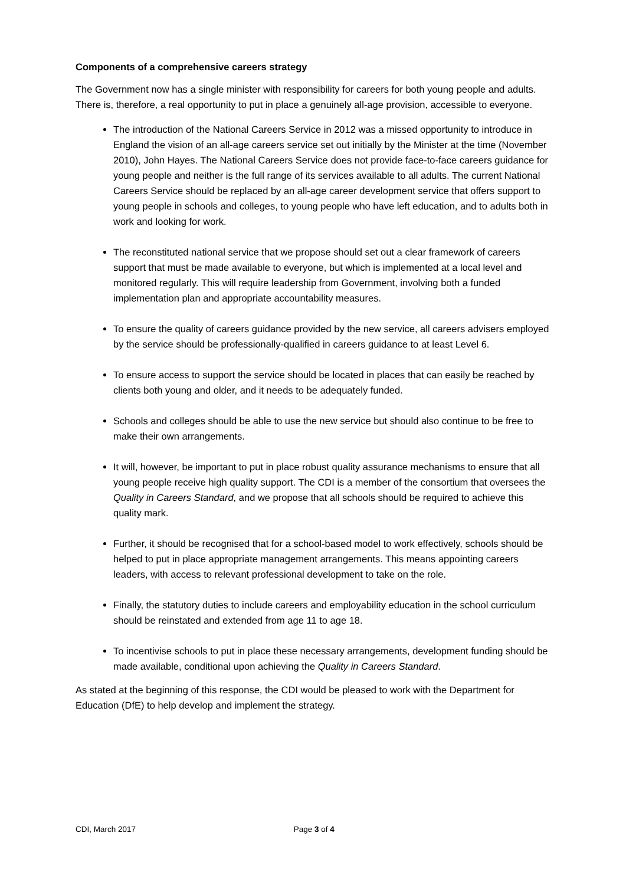Components of a comprehensive careers strategy
The Government now has a single minister with responsibility for careers for both young people and adults. There is, therefore, a real opportunity to put in place a genuinely all-age provision, accessible to everyone.
The introduction of the National Careers Service in 2012 was a missed opportunity to introduce in England the vision of an all-age careers service set out initially by the Minister at the time (November 2010), John Hayes. The National Careers Service does not provide face-to-face careers guidance for young people and neither is the full range of its services available to all adults. The current National Careers Service should be replaced by an all-age career development service that offers support to young people in schools and colleges, to young people who have left education, and to adults both in work and looking for work.
The reconstituted national service that we propose should set out a clear framework of careers support that must be made available to everyone, but which is implemented at a local level and monitored regularly. This will require leadership from Government, involving both a funded implementation plan and appropriate accountability measures.
To ensure the quality of careers guidance provided by the new service, all careers advisers employed by the service should be professionally-qualified in careers guidance to at least Level 6.
To ensure access to support the service should be located in places that can easily be reached by clients both young and older, and it needs to be adequately funded.
Schools and colleges should be able to use the new service but should also continue to be free to make their own arrangements.
It will, however, be important to put in place robust quality assurance mechanisms to ensure that all young people receive high quality support. The CDI is a member of the consortium that oversees the Quality in Careers Standard, and we propose that all schools should be required to achieve this quality mark.
Further, it should be recognised that for a school-based model to work effectively, schools should be helped to put in place appropriate management arrangements. This means appointing careers leaders, with access to relevant professional development to take on the role.
Finally, the statutory duties to include careers and employability education in the school curriculum should be reinstated and extended from age 11 to age 18.
To incentivise schools to put in place these necessary arrangements, development funding should be made available, conditional upon achieving the Quality in Careers Standard.
As stated at the beginning of this response, the CDI would be pleased to work with the Department for Education (DfE) to help develop and implement the strategy.
CDI, March 2017 Page 3 of 4